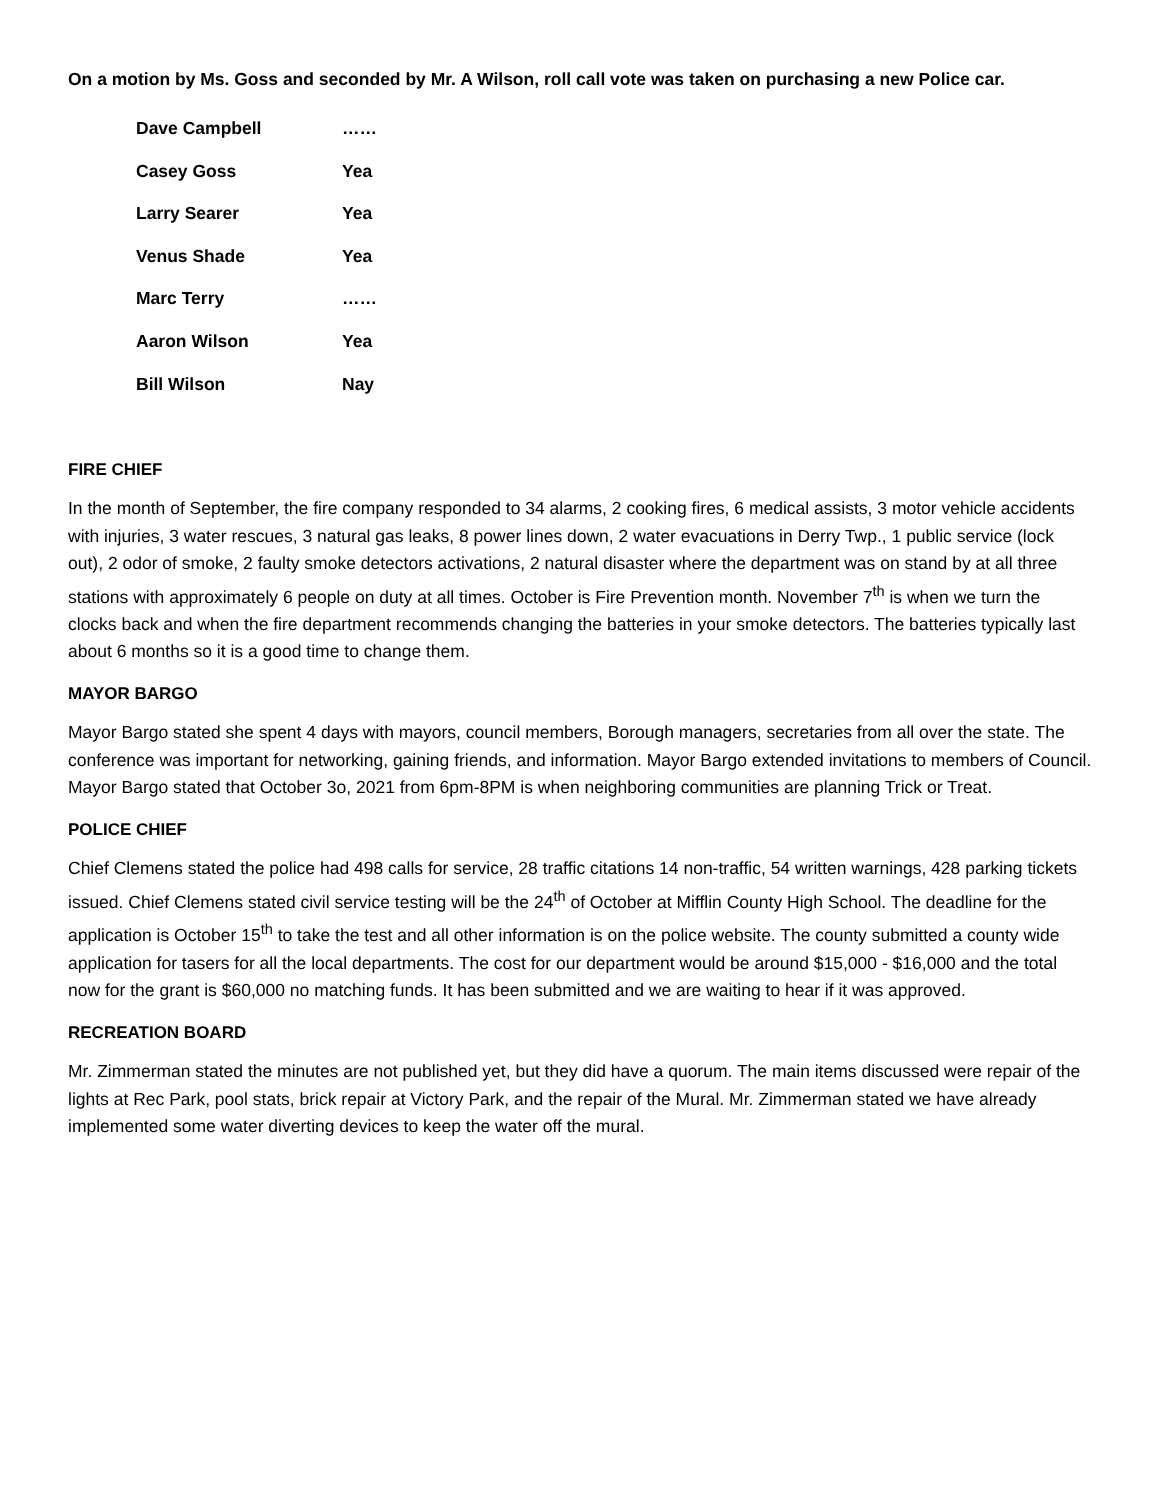On a motion by Ms. Goss and seconded by Mr. A Wilson, roll call vote was taken on purchasing a new Police car.
| Dave Campbell | …… |
| Casey Goss | Yea |
| Larry Searer | Yea |
| Venus Shade | Yea |
| Marc Terry | …… |
| Aaron Wilson | Yea |
| Bill Wilson | Nay |
FIRE CHIEF
In the month of September, the fire company responded to 34 alarms, 2 cooking fires, 6 medical assists, 3 motor vehicle accidents with injuries, 3 water rescues, 3 natural gas leaks, 8 power lines down, 2 water evacuations in Derry Twp., 1 public service (lock out), 2 odor of smoke, 2 faulty smoke detectors activations, 2 natural disaster where the department was on stand by at all three stations with approximately 6 people on duty at all times. October is Fire Prevention month. November 7<sup>th</sup> is when we turn the clocks back and when the fire department recommends changing the batteries in your smoke detectors. The batteries typically last about 6 months so it is a good time to change them.
MAYOR BARGO
Mayor Bargo stated she spent 4 days with mayors, council members, Borough managers, secretaries from all over the state. The conference was important for networking, gaining friends, and information. Mayor Bargo extended invitations to members of Council. Mayor Bargo stated that October 3o, 2021 from 6pm-8PM is when neighboring communities are planning Trick or Treat.
POLICE CHIEF
Chief Clemens stated the police had 498 calls for service, 28 traffic citations 14 non-traffic, 54 written warnings, 428 parking tickets issued. Chief Clemens stated civil service testing will be the 24<sup>th</sup> of October at Mifflin County High School. The deadline for the application is October 15<sup>th</sup> to take the test and all other information is on the police website. The county submitted a county wide application for tasers for all the local departments. The cost for our department would be around $15,000 - $16,000 and the total now for the grant is $60,000 no matching funds. It has been submitted and we are waiting to hear if it was approved.
RECREATION BOARD
Mr. Zimmerman stated the minutes are not published yet, but they did have a quorum. The main items discussed were repair of the lights at Rec Park, pool stats, brick repair at Victory Park, and the repair of the Mural. Mr. Zimmerman stated we have already implemented some water diverting devices to keep the water off the mural.